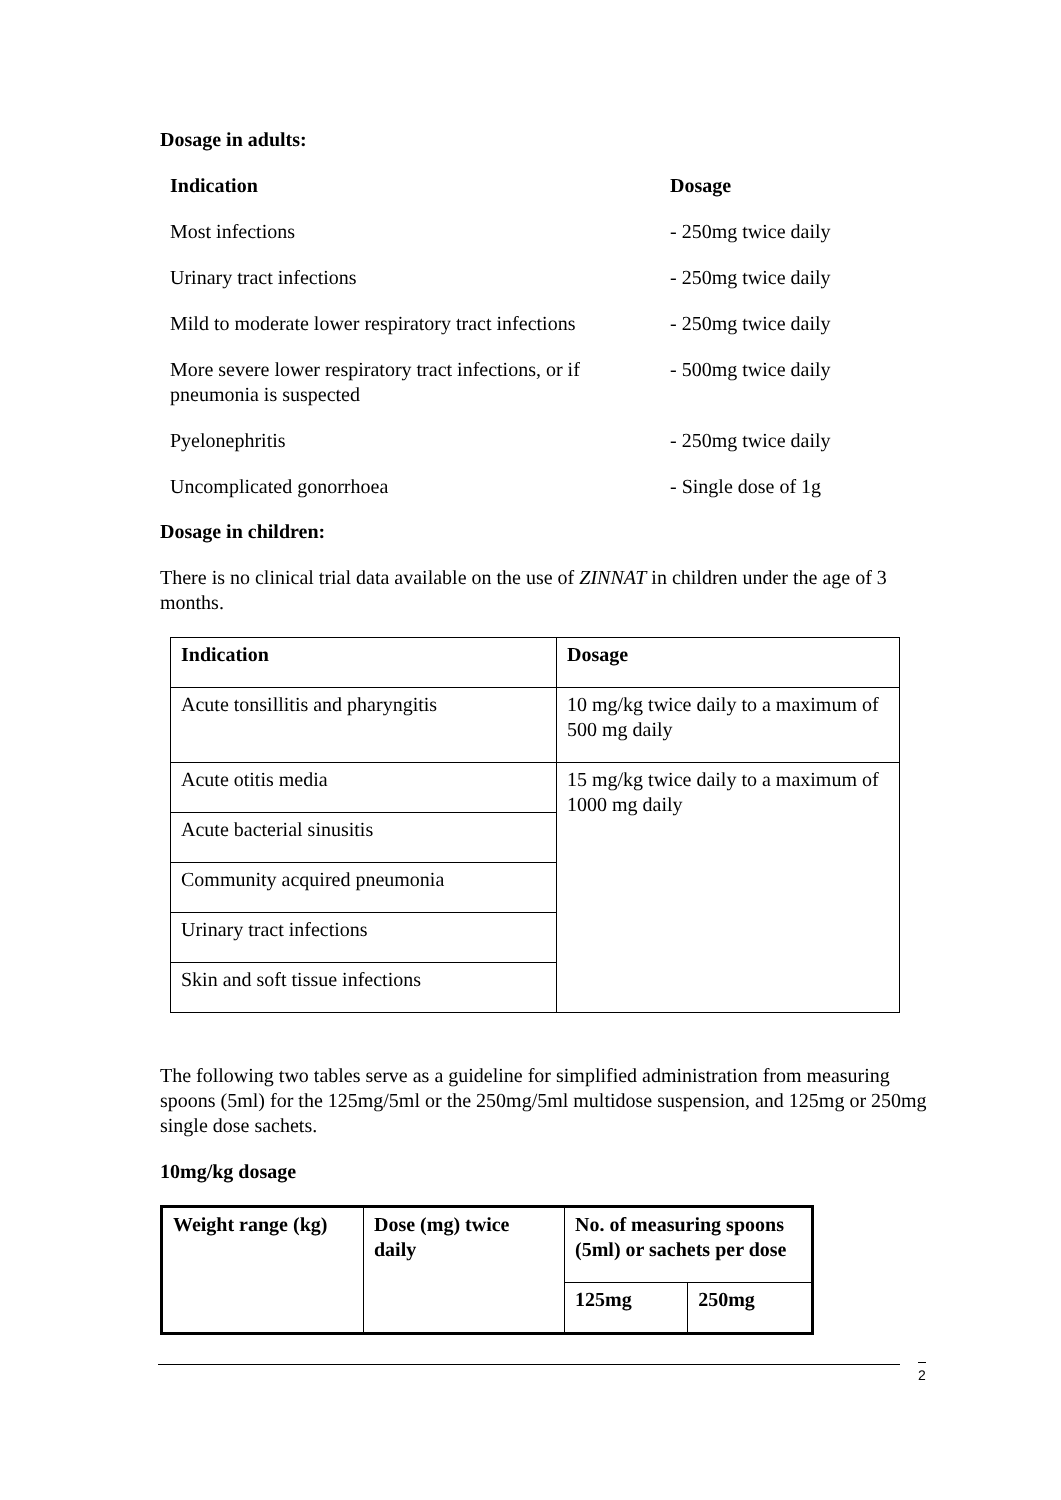Dosage in adults:
| Indication | Dosage |
| --- | --- |
| Most infections | - 250mg twice daily |
| Urinary tract infections | - 250mg twice daily |
| Mild to moderate lower respiratory tract infections | - 250mg twice daily |
| More severe lower respiratory tract infections, or if pneumonia is suspected | - 500mg twice daily |
| Pyelonephritis | - 250mg twice daily |
| Uncomplicated gonorrhoea | - Single dose of 1g |
Dosage in children:
There is no clinical trial data available on the use of ZINNAT in children under the age of 3 months.
| Indication | Dosage |
| --- | --- |
| Acute tonsillitis and pharyngitis | 10 mg/kg twice daily to a maximum of 500 mg daily |
| Acute otitis media | 15 mg/kg twice daily to a maximum of 1000 mg daily |
| Acute bacterial sinusitis | |
| Community acquired pneumonia | |
| Urinary tract infections | |
| Skin and soft tissue infections | |
The following two tables serve as a guideline for simplified administration from measuring spoons (5ml) for the 125mg/5ml or the 250mg/5ml multidose suspension, and 125mg or 250mg single dose sachets.
10mg/kg dosage
| Weight range (kg) | Dose (mg) twice daily | No. of measuring spoons (5ml) or sachets per dose | |
| --- | --- | --- | --- |
| | | 125mg | 250mg |
2